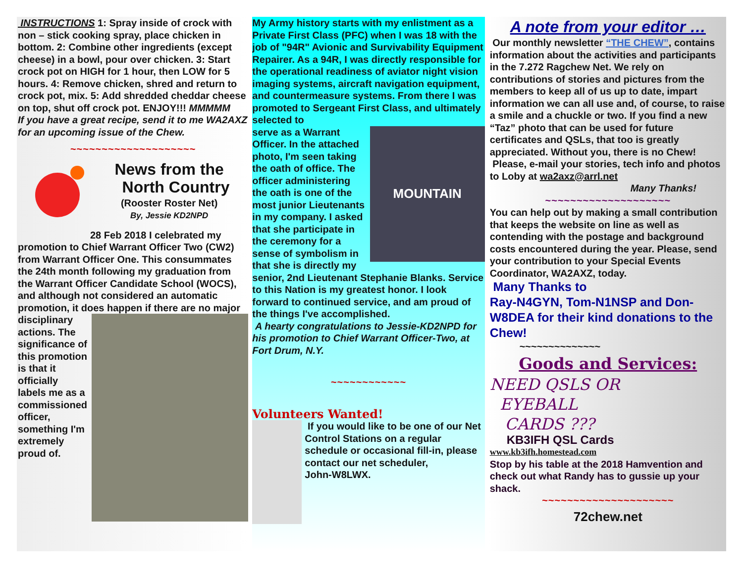INSTRUCTIONS 1: Spray inside of crock with non – stick cooking spray, place chicken in bottom. 2: Combine other ingredients (except cheese) in a bowl, pour over chicken. 3: Start crock pot on HIGH for 1 hour, then LOW for 5 hours. 4: Remove chicken, shred and return to crock pot, mix. 5: Add shredded cheddar cheese on top, shut off crock pot. ENJOY!!! MMMMM
If you have a great recipe, send it to me WA2AXZ for an upcoming issue of the Chew.
~~~~~~~~~~~~~~~~~~~~
News from the
North Country
(Rooster Roster Net)
By, Jessie KD2NPD
28 Feb 2018 I celebrated my promotion to Chief Warrant Officer Two (CW2) from Warrant Officer One. This consummates the 24th month following my graduation from the Warrant Officer Candidate School (WOCS), and although not considered an automatic promotion, it does happen if there are no major
disciplinary actions. The significance of this promotion is that it officially labels me as a commissioned officer, something I'm extremely proud of.
My Army history starts with my enlistment as a Private First Class (PFC) when I was 18 with the job of "94R" Avionic and Survivability Equipment Repairer. As a 94R, I was directly responsible for the operational readiness of aviator night vision imaging systems, aircraft navigation equipment, and countermeasure systems. From there I was promoted to Sergeant First Class, and ultimately selected to
MOUNTAIN
serve as a Warrant Officer. In the attached photo, I'm seen taking the oath of office. The officer administering the oath is one of the most junior Lieutenants in my company. I asked that she participate in the ceremony for a sense of symbolism in that she is directly my senior, 2nd Lieutenant Stephanie Blanks. Service to this Nation is my greatest honor. I look forward to continued service, and am proud of the things I've accomplished.
A hearty congratulations to Jessie-KD2NPD for his promotion to Chief Warrant Officer-Two, at Fort Drum, N.Y.
~~~~~~~~~~~~
Volunteers Wanted!
If you would like to be one of our Net Control Stations on a regular schedule or occasional fill-in, please contact our net scheduler,
John-W8LWX.
A note from your editor …
Our monthly newsletter “THE CHEW”, contains information about the activities and participants in the 7.272 Ragchew Net. We rely on contributions of stories and pictures from the members to keep all of us up to date, impart information we can all use and, of course, to raise a smile and a chuckle or two. If you find a new “Taz” photo that can be used for future certificates and QSLs, that too is greatly appreciated. Without you, there is no Chew!
Please, e-mail your stories, tech info and photos to Loby at wa2axz@arrl.net
Many Thanks!
~~~~~~~~~~~~~~~~~~~~
You can help out by making a small contribution that keeps the website on line as well as contending with the postage and background costs encountered during the year. Please, send your contribution to your Special Events Coordinator, WA2AXZ, today.
Many Thanks to
Ray-N4GYN, Tom-N1NSP and Don-W8DEA for their kind donations to the Chew!
~~~~~~~~~~~~~~
Goods and Services:
NEED QSLS OR
EYEBALL
CARDS ???
KB3IFH QSL Cards
www.kb3ifh.homestead.com
Stop by his table at the 2018 Hamvention and check out what Randy has to gussie up your shack.
~~~~~~~~~~~~~~~~~~~~~
72chew.net